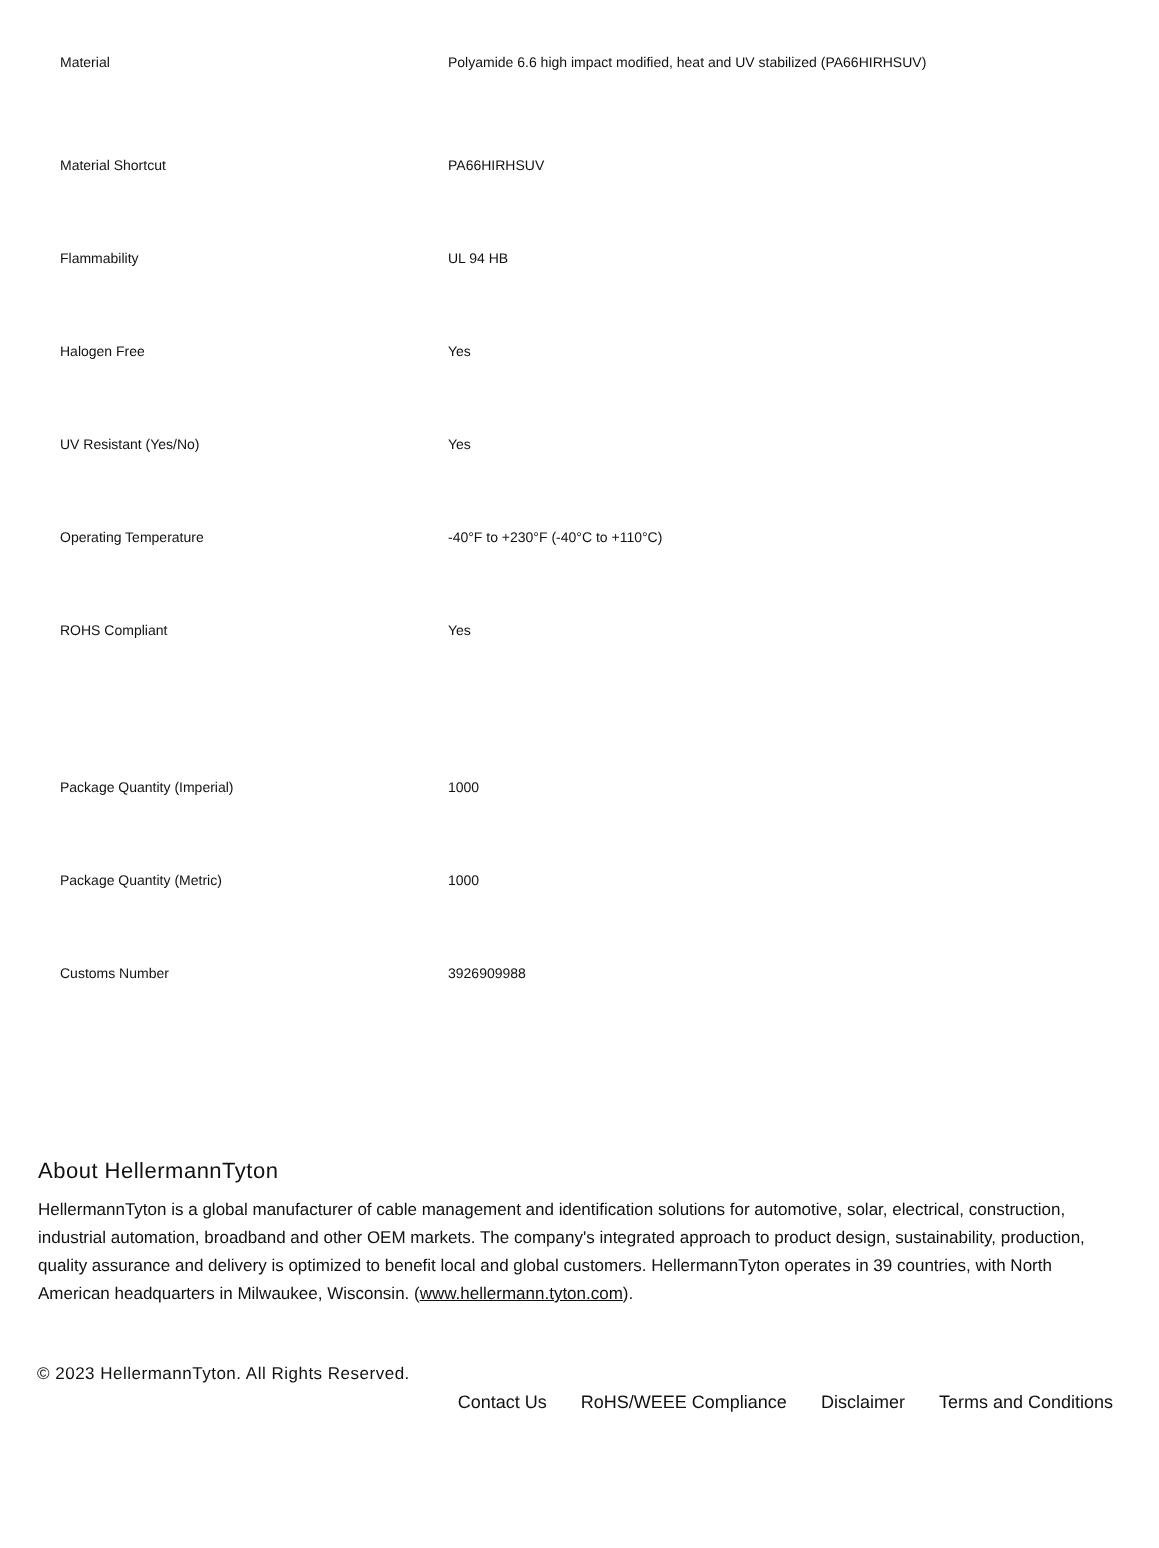| Material | Polyamide 6.6 high impact modified, heat and UV stabilized (PA66HIRHSUV) |
| Material Shortcut | PA66HIRHSUV |
| Flammability | UL 94 HB |
| Halogen Free | Yes |
| UV Resistant (Yes/No) | Yes |
| Operating Temperature | -40°F to +230°F (-40°C to +110°C) |
| ROHS Compliant | Yes |
| Package Quantity (Imperial) | 1000 |
| Package Quantity (Metric) | 1000 |
| Customs Number | 3926909988 |
About HellermannTyton
HellermannTyton is a global manufacturer of cable management and identification solutions for automotive, solar, electrical, construction, industrial automation, broadband and other OEM markets. The company's integrated approach to product design, sustainability, production, quality assurance and delivery is optimized to benefit local and global customers. HellermannTyton operates in 39 countries, with North American headquarters in Milwaukee, Wisconsin. (www.hellermann.tyton.com).
© 2023 HellermannTyton. All Rights Reserved.
Contact Us RoHS/WEEE Compliance Disclaimer Terms and Conditions